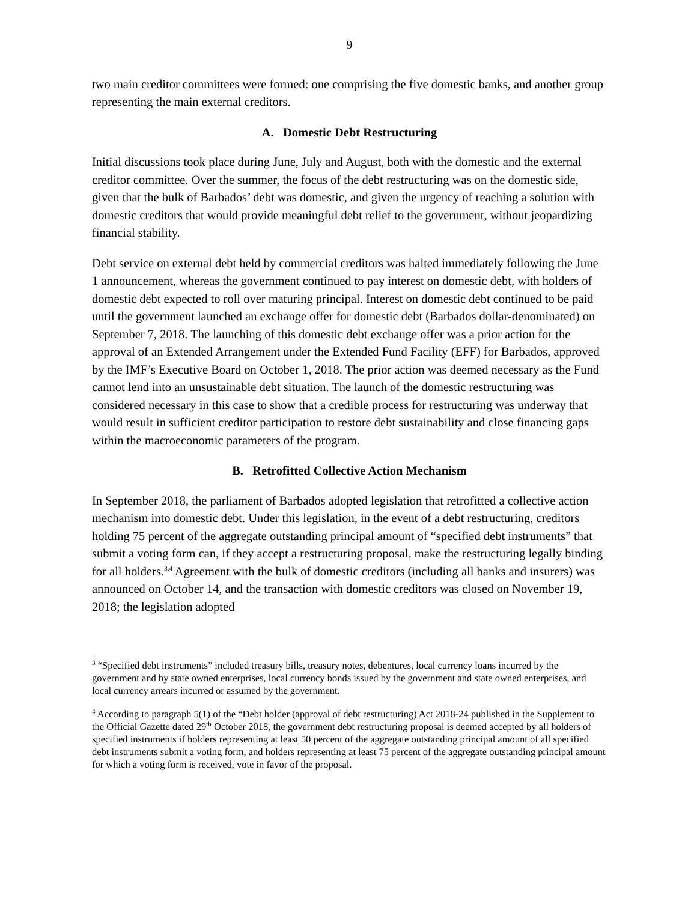9
two main creditor committees were formed: one comprising the five domestic banks, and another group representing the main external creditors.
A. Domestic Debt Restructuring
Initial discussions took place during June, July and August, both with the domestic and the external creditor committee. Over the summer, the focus of the debt restructuring was on the domestic side, given that the bulk of Barbados’ debt was domestic, and given the urgency of reaching a solution with domestic creditors that would provide meaningful debt relief to the government, without jeopardizing financial stability.
Debt service on external debt held by commercial creditors was halted immediately following the June 1 announcement, whereas the government continued to pay interest on domestic debt, with holders of domestic debt expected to roll over maturing principal. Interest on domestic debt continued to be paid until the government launched an exchange offer for domestic debt (Barbados dollar-denominated) on September 7, 2018. The launching of this domestic debt exchange offer was a prior action for the approval of an Extended Arrangement under the Extended Fund Facility (EFF) for Barbados, approved by the IMF’s Executive Board on October 1, 2018. The prior action was deemed necessary as the Fund cannot lend into an unsustainable debt situation. The launch of the domestic restructuring was considered necessary in this case to show that a credible process for restructuring was underway that would result in sufficient creditor participation to restore debt sustainability and close financing gaps within the macroeconomic parameters of the program.
B. Retrofitted Collective Action Mechanism
In September 2018, the parliament of Barbados adopted legislation that retrofitted a collective action mechanism into domestic debt. Under this legislation, in the event of a debt restructuring, creditors holding 75 percent of the aggregate outstanding principal amount of “specified debt instruments” that submit a voting form can, if they accept a restructuring proposal, make the restructuring legally binding for all holders.<sup>3,4</sup> Agreement with the bulk of domestic creditors (including all banks and insurers) was announced on October 14, and the transaction with domestic creditors was closed on November 19, 2018; the legislation adopted
<sup>3</sup> “Specified debt instruments” included treasury bills, treasury notes, debentures, local currency loans incurred by the government and by state owned enterprises, local currency bonds issued by the government and state owned enterprises, and local currency arrears incurred or assumed by the government.
<sup>4</sup> According to paragraph 5(1) of the “Debt holder (approval of debt restructuring) Act 2018-24 published in the Supplement to the Official Gazette dated 29<sup>th</sup> October 2018, the government debt restructuring proposal is deemed accepted by all holders of specified instruments if holders representing at least 50 percent of the aggregate outstanding principal amount of all specified debt instruments submit a voting form, and holders representing at least 75 percent of the aggregate outstanding principal amount for which a voting form is received, vote in favor of the proposal.